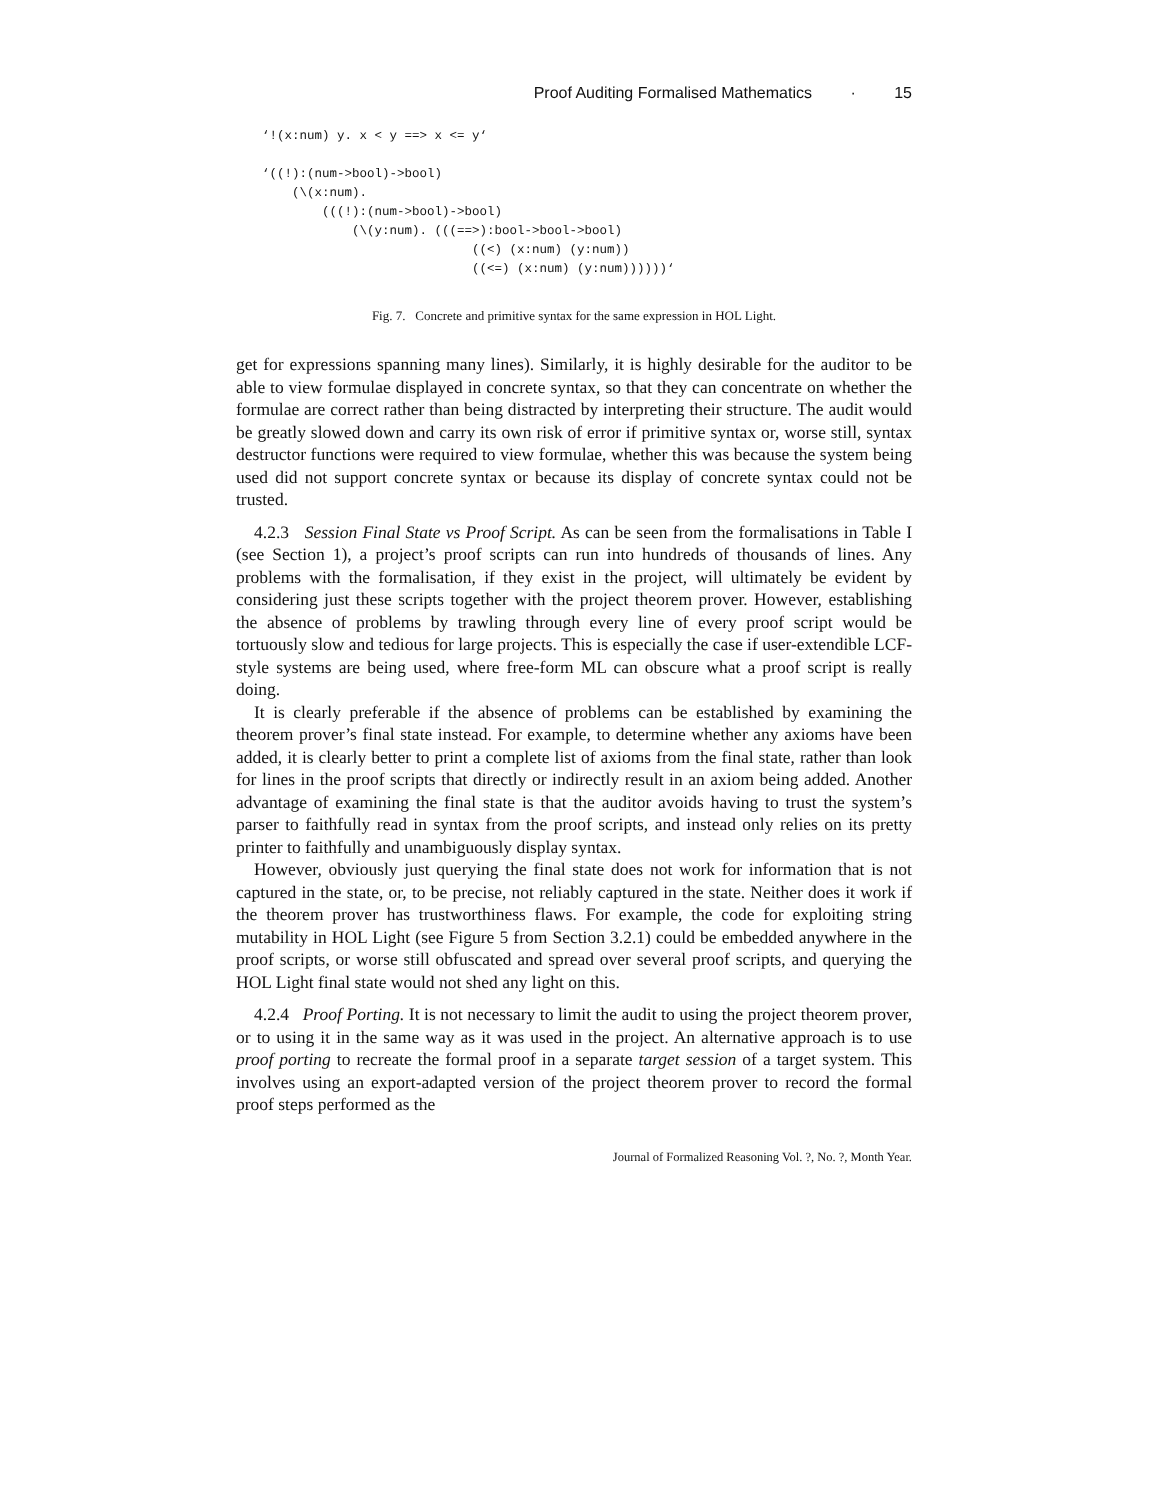Proof Auditing Formalised Mathematics · 15
‘!(x:num) y. x < y ==> x <= y‘

‘((!):(num->bool)->bool)
    (\(x:num).
        (((!):(num->bool)->bool)
            (\(y:num). (((==>):bool->bool->bool)
                            ((<) (x:num) (y:num))
                            ((<=) (x:num) (y:num))))))‘
Fig. 7. Concrete and primitive syntax for the same expression in HOL Light.
get for expressions spanning many lines). Similarly, it is highly desirable for the auditor to be able to view formulae displayed in concrete syntax, so that they can concentrate on whether the formulae are correct rather than being distracted by interpreting their structure. The audit would be greatly slowed down and carry its own risk of error if primitive syntax or, worse still, syntax destructor functions were required to view formulae, whether this was because the system being used did not support concrete syntax or because its display of concrete syntax could not be trusted.
4.2.3 Session Final State vs Proof Script. As can be seen from the formalisations in Table I (see Section 1), a project’s proof scripts can run into hundreds of thousands of lines. Any problems with the formalisation, if they exist in the project, will ultimately be evident by considering just these scripts together with the project theorem prover. However, establishing the absence of problems by trawling through every line of every proof script would be tortuously slow and tedious for large projects. This is especially the case if user-extendible LCF-style systems are being used, where free-form ML can obscure what a proof script is really doing.
It is clearly preferable if the absence of problems can be established by examining the theorem prover’s final state instead. For example, to determine whether any axioms have been added, it is clearly better to print a complete list of axioms from the final state, rather than look for lines in the proof scripts that directly or indirectly result in an axiom being added. Another advantage of examining the final state is that the auditor avoids having to trust the system’s parser to faithfully read in syntax from the proof scripts, and instead only relies on its pretty printer to faithfully and unambiguously display syntax.
However, obviously just querying the final state does not work for information that is not captured in the state, or, to be precise, not reliably captured in the state. Neither does it work if the theorem prover has trustworthiness flaws. For example, the code for exploiting string mutability in HOL Light (see Figure 5 from Section 3.2.1) could be embedded anywhere in the proof scripts, or worse still obfuscated and spread over several proof scripts, and querying the HOL Light final state would not shed any light on this.
4.2.4 Proof Porting. It is not necessary to limit the audit to using the project theorem prover, or to using it in the same way as it was used in the project. An alternative approach is to use proof porting to recreate the formal proof in a separate target session of a target system. This involves using an export-adapted version of the project theorem prover to record the formal proof steps performed as the
Journal of Formalized Reasoning Vol. ?, No. ?, Month Year.